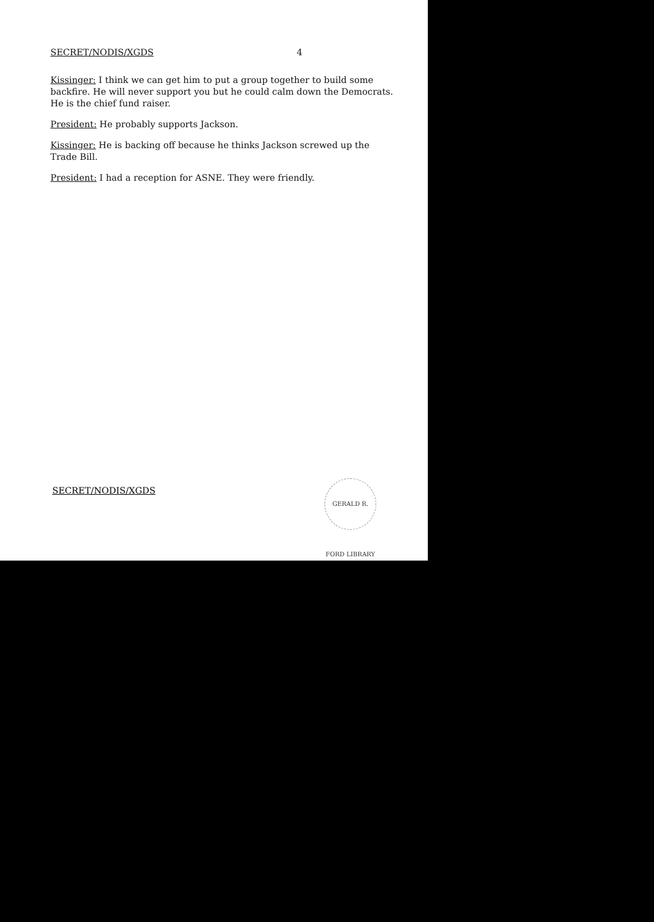SECRET/NODIS/XGDS 4
Kissinger: I think we can get him to put a group together to build some backfire. He will never support you but he could calm down the Democrats. He is the chief fund raiser.
President: He probably supports Jackson.
Kissinger: He is backing off because he thinks Jackson screwed up the Trade Bill.
President: I had a reception for ASNE. They were friendly.
SECRET/NODIS/XGDS
GERALD R. FORD LIBRARY